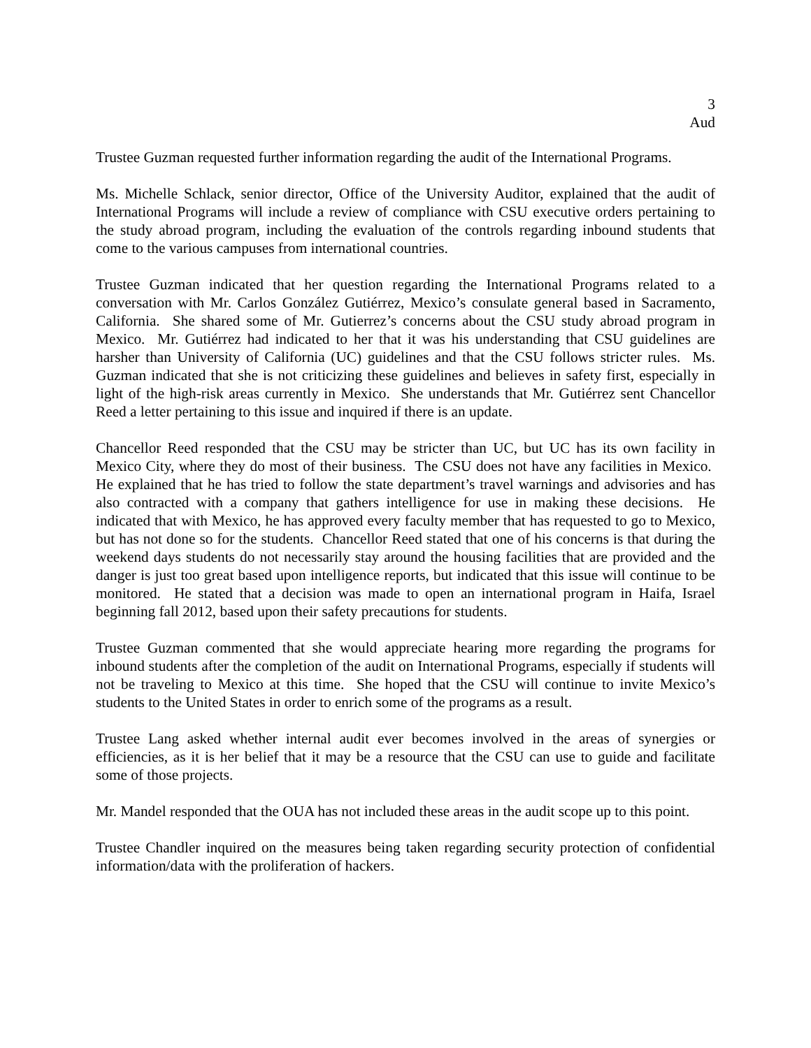3
Aud
Trustee Guzman requested further information regarding the audit of the International Programs.
Ms. Michelle Schlack, senior director, Office of the University Auditor, explained that the audit of International Programs will include a review of compliance with CSU executive orders pertaining to the study abroad program, including the evaluation of the controls regarding inbound students that come to the various campuses from international countries.
Trustee Guzman indicated that her question regarding the International Programs related to a conversation with Mr. Carlos González Gutiérrez, Mexico’s consulate general based in Sacramento, California. She shared some of Mr. Gutierrez’s concerns about the CSU study abroad program in Mexico. Mr. Gutiérrez had indicated to her that it was his understanding that CSU guidelines are harsher than University of California (UC) guidelines and that the CSU follows stricter rules. Ms. Guzman indicated that she is not criticizing these guidelines and believes in safety first, especially in light of the high-risk areas currently in Mexico. She understands that Mr. Gutiérrez sent Chancellor Reed a letter pertaining to this issue and inquired if there is an update.
Chancellor Reed responded that the CSU may be stricter than UC, but UC has its own facility in Mexico City, where they do most of their business. The CSU does not have any facilities in Mexico. He explained that he has tried to follow the state department’s travel warnings and advisories and has also contracted with a company that gathers intelligence for use in making these decisions. He indicated that with Mexico, he has approved every faculty member that has requested to go to Mexico, but has not done so for the students. Chancellor Reed stated that one of his concerns is that during the weekend days students do not necessarily stay around the housing facilities that are provided and the danger is just too great based upon intelligence reports, but indicated that this issue will continue to be monitored. He stated that a decision was made to open an international program in Haifa, Israel beginning fall 2012, based upon their safety precautions for students.
Trustee Guzman commented that she would appreciate hearing more regarding the programs for inbound students after the completion of the audit on International Programs, especially if students will not be traveling to Mexico at this time. She hoped that the CSU will continue to invite Mexico’s students to the United States in order to enrich some of the programs as a result.
Trustee Lang asked whether internal audit ever becomes involved in the areas of synergies or efficiencies, as it is her belief that it may be a resource that the CSU can use to guide and facilitate some of those projects.
Mr. Mandel responded that the OUA has not included these areas in the audit scope up to this point.
Trustee Chandler inquired on the measures being taken regarding security protection of confidential information/data with the proliferation of hackers.